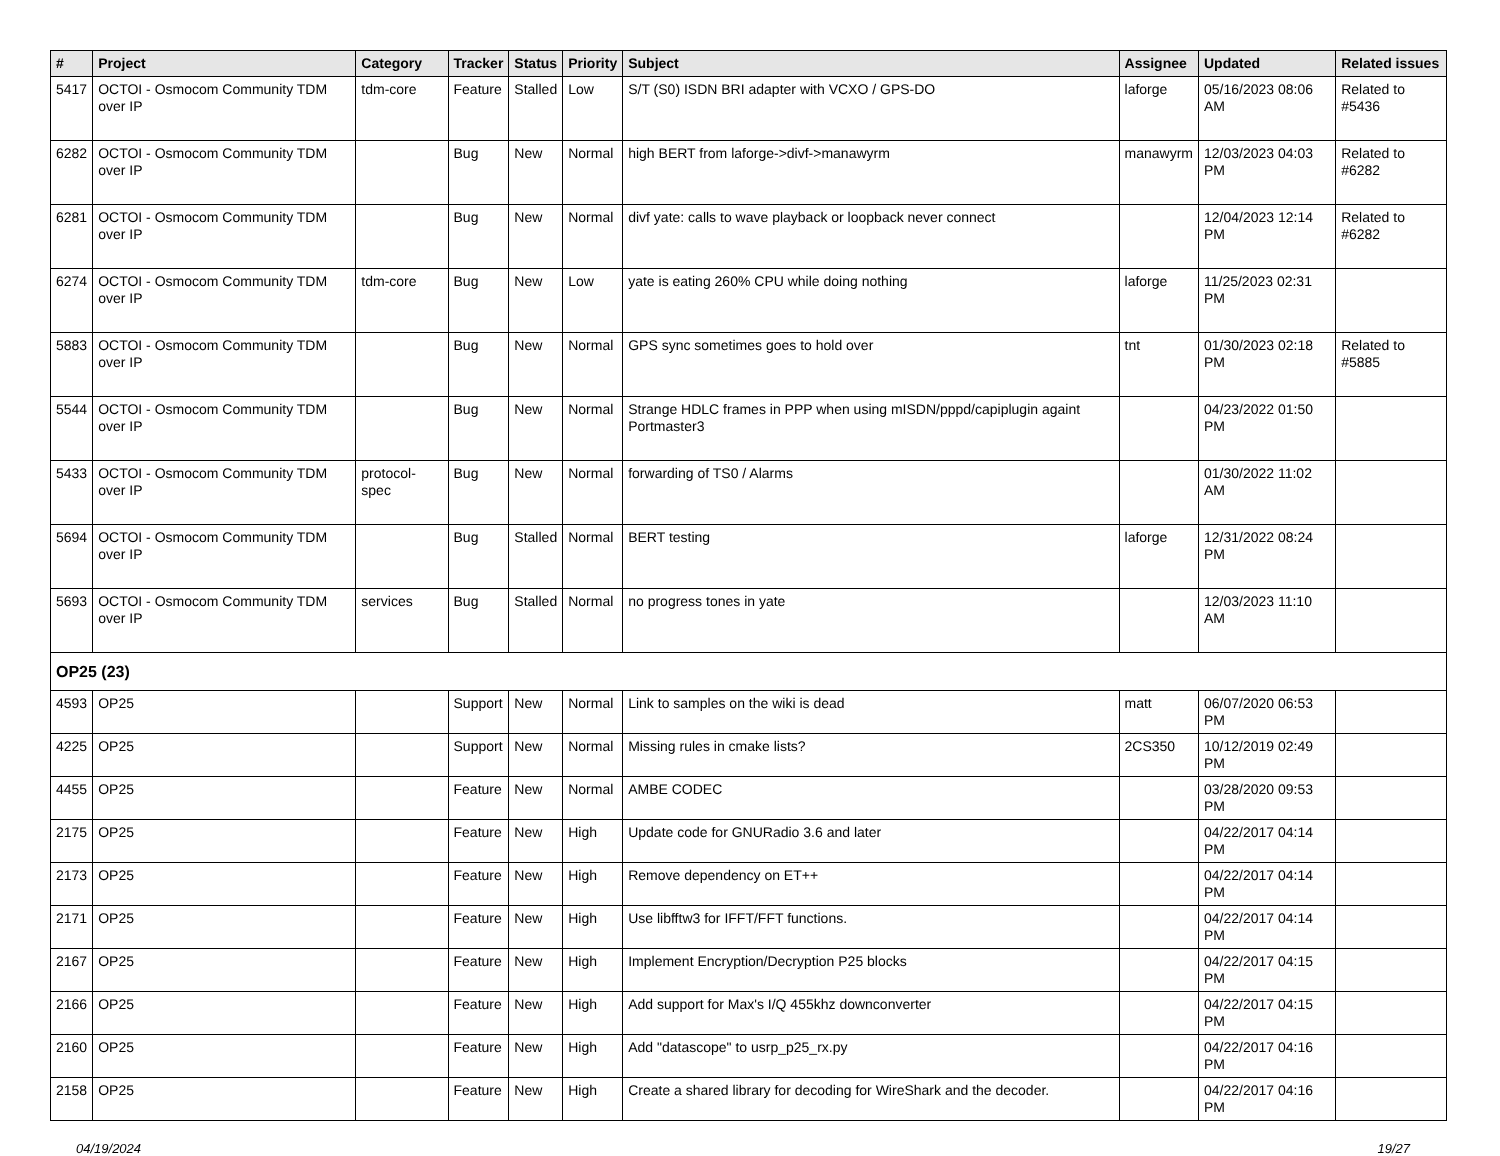| # | Project | Category | Tracker | Status | Priority | Subject | Assignee | Updated | Related issues |
| --- | --- | --- | --- | --- | --- | --- | --- | --- | --- |
| 5417 | OCTOI - Osmocom Community TDM over IP | tdm-core | Feature | Stalled | Low | S/T (S0) ISDN BRI adapter with VCXO / GPS-DO | laforge | 05/16/2023 08:06 AM | Related to #5436 |
| 6282 | OCTOI - Osmocom Community TDM over IP | | Bug | New | Normal | high BERT from laforge->divf->manawyrm | manawyrm | 12/03/2023 04:03 PM | Related to #6282 |
| 6281 | OCTOI - Osmocom Community TDM over IP | | Bug | New | Normal | divf yate: calls to wave playback or loopback never connect | | 12/04/2023 12:14 PM | Related to #6282 |
| 6274 | OCTOI - Osmocom Community TDM over IP | tdm-core | Bug | New | Low | yate is eating 260% CPU while doing nothing | laforge | 11/25/2023 02:31 PM | |
| 5883 | OCTOI - Osmocom Community TDM over IP | | Bug | New | Normal | GPS sync sometimes goes to hold over | tnt | 01/30/2023 02:18 PM | Related to #5885 |
| 5544 | OCTOI - Osmocom Community TDM over IP | | Bug | New | Normal | Strange HDLC frames in PPP when using mISDN/pppd/capiplugin againt Portmaster3 | | 04/23/2022 01:50 PM | |
| 5433 | OCTOI - Osmocom Community TDM over IP | protocol-spec | Bug | New | Normal | forwarding of TS0 / Alarms | | 01/30/2022 11:02 AM | |
| 5694 | OCTOI - Osmocom Community TDM over IP | | Bug | Stalled | Normal | BERT testing | laforge | 12/31/2022 08:24 PM | |
| 5693 | OCTOI - Osmocom Community TDM over IP | services | Bug | Stalled | Normal | no progress tones in yate | | 12/03/2023 11:10 AM | |
| OP25 (23) | | | | | | | | | |
| 4593 | OP25 | | Support | New | Normal | Link to samples on the wiki is dead | matt | 06/07/2020 06:53 PM | |
| 4225 | OP25 | | Support | New | Normal | Missing rules in cmake lists? | 2CS350 | 10/12/2019 02:49 PM | |
| 4455 | OP25 | | Feature | New | Normal | AMBE CODEC | | 03/28/2020 09:53 PM | |
| 2175 | OP25 | | Feature | New | High | Update code for GNURadio 3.6 and later | | 04/22/2017 04:14 PM | |
| 2173 | OP25 | | Feature | New | High | Remove dependency on ET++ | | 04/22/2017 04:14 PM | |
| 2171 | OP25 | | Feature | New | High | Use libfftw3 for IFFT/FFT functions. | | 04/22/2017 04:14 PM | |
| 2167 | OP25 | | Feature | New | High | Implement Encryption/Decryption P25 blocks | | 04/22/2017 04:15 PM | |
| 2166 | OP25 | | Feature | New | High | Add support for Max's I/Q 455khz downconverter | | 04/22/2017 04:15 PM | |
| 2160 | OP25 | | Feature | New | High | Add "datascope" to usrp_p25_rx.py | | 04/22/2017 04:16 PM | |
| 2158 | OP25 | | Feature | New | High | Create a shared library for decoding for WireShark and the decoder. | | 04/22/2017 04:16 PM | |
04/19/2024 19/27